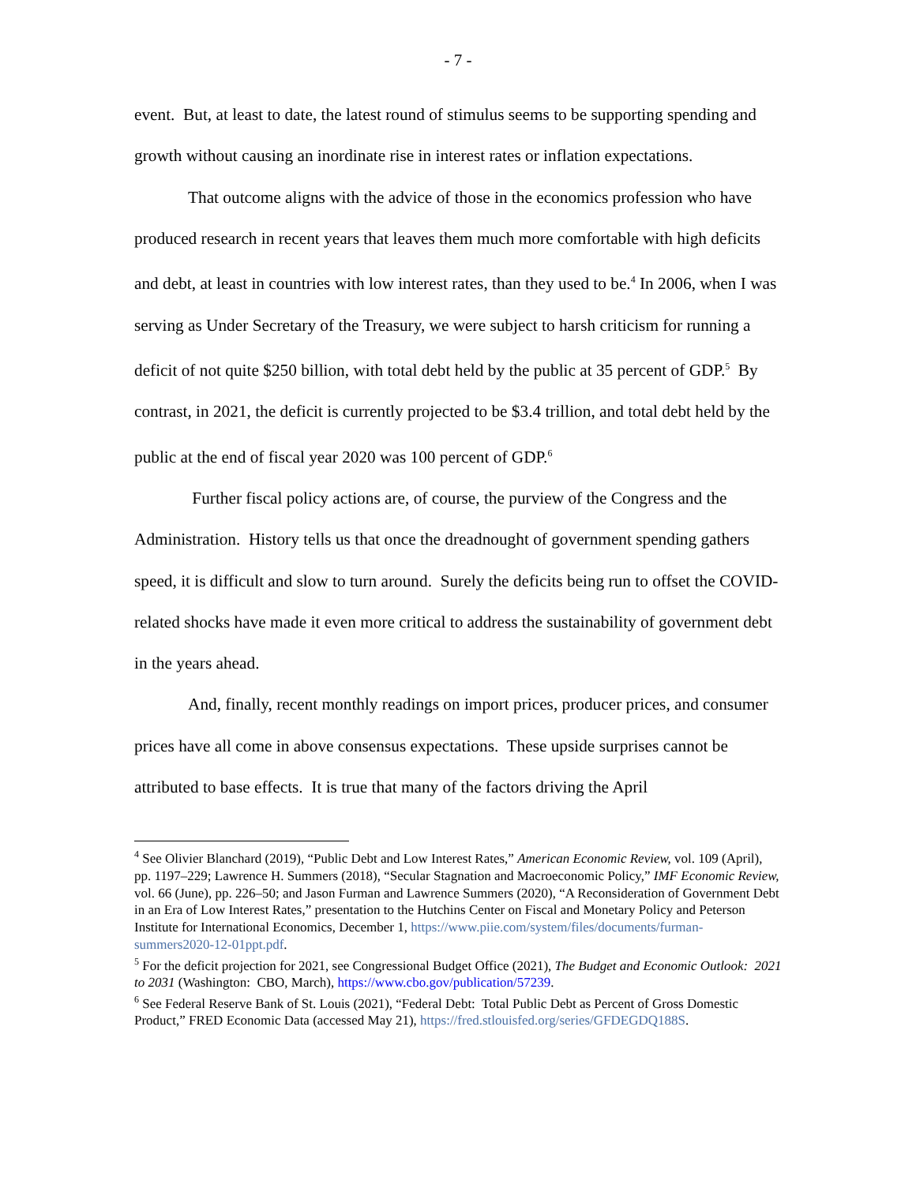- 7 -
event. But, at least to date, the latest round of stimulus seems to be supporting spending and growth without causing an inordinate rise in interest rates or inflation expectations.
That outcome aligns with the advice of those in the economics profession who have produced research in recent years that leaves them much more comfortable with high deficits and debt, at least in countries with low interest rates, than they used to be.<sup>4</sup> In 2006, when I was serving as Under Secretary of the Treasury, we were subject to harsh criticism for running a deficit of not quite $250 billion, with total debt held by the public at 35 percent of GDP.<sup>5</sup> By contrast, in 2021, the deficit is currently projected to be $3.4 trillion, and total debt held by the public at the end of fiscal year 2020 was 100 percent of GDP.<sup>6</sup>
Further fiscal policy actions are, of course, the purview of the Congress and the Administration. History tells us that once the dreadnought of government spending gathers speed, it is difficult and slow to turn around. Surely the deficits being run to offset the COVID-related shocks have made it even more critical to address the sustainability of government debt in the years ahead.
And, finally, recent monthly readings on import prices, producer prices, and consumer prices have all come in above consensus expectations. These upside surprises cannot be attributed to base effects. It is true that many of the factors driving the April
<sup>4</sup> See Olivier Blanchard (2019), “Public Debt and Low Interest Rates,” American Economic Review, vol. 109 (April), pp. 1197–229; Lawrence H. Summers (2018), “Secular Stagnation and Macroeconomic Policy,” IMF Economic Review, vol. 66 (June), pp. 226–50; and Jason Furman and Lawrence Summers (2020), “A Reconsideration of Government Debt in an Era of Low Interest Rates,” presentation to the Hutchins Center on Fiscal and Monetary Policy and Peterson Institute for International Economics, December 1, https://www.piie.com/system/files/documents/furman-summers2020-12-01ppt.pdf.
<sup>5</sup> For the deficit projection for 2021, see Congressional Budget Office (2021), The Budget and Economic Outlook: 2021 to 2031 (Washington: CBO, March), https://www.cbo.gov/publication/57239.
<sup>6</sup> See Federal Reserve Bank of St. Louis (2021), “Federal Debt: Total Public Debt as Percent of Gross Domestic Product,” FRED Economic Data (accessed May 21), https://fred.stlouisfed.org/series/GFDEGDQ188S.